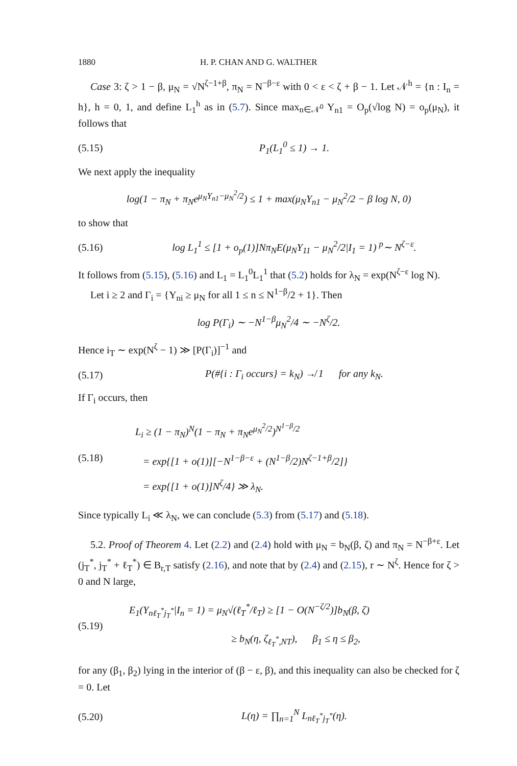1880 H. P. CHAN AND G. WALTHER
Case 3: ζ > 1 − β, μ<sub>N</sub> = √N<sup>ζ−1+β</sup>, π<sub>N</sub> = N<sup>−β−ε</sup> with 0 < ε < ζ + β − 1. Let 𝒩<sup>h</sup> = {n : I<sub>n</sub> = h}, h = 0, 1, and define L<sub>1</sub><sup>h</sup> as in (5.7). Since max<sub>n∈𝒩<sup>0</sup></sub> Y<sub>n1</sub> = O<sub>p</sub>(√log N) = o<sub>p</sub>(μ<sub>N</sub>), it follows that
(5.15) P<sub>1</sub>(L<sub>1</sub><sup>0</sup> ≤ 1) → 1.
We next apply the inequality
log(1 − π<sub>N</sub> + π<sub>N</sub>e<sup>μ<sub>N</sub>Y<sub>n1</sub>−μ<sub>N</sub><sup>2</sup>/2</sup>) ≤ 1 + max(μ<sub>N</sub>Y<sub>n1</sub> − μ<sub>N</sub><sup>2</sup>/2 − β log N, 0)
to show that
(5.16) log L<sub>1</sub><sup>1</sup> ≤ [1 + o<sub>p</sub>(1)]Nπ<sub>N</sub>E(μ<sub>N</sub>Y<sub>11</sub> − μ<sub>N</sub><sup>2</sup>/2|I<sub>1</sub> = 1) <sup>p</sup>∼ N<sup>ζ−ε</sup>.
It follows from (5.15), (5.16) and L<sub>1</sub> = L<sub>1</sub><sup>0</sup>L<sub>1</sub><sup>1</sup> that (5.2) holds for λ<sub>N</sub> = exp(N<sup>ζ−ε</sup> log N).
Let i ≥ 2 and Γ<sub>i</sub> = {Y<sub>ni</sub> ≥ μ<sub>N</sub> for all 1 ≤ n ≤ N<sup>1−β</sup>/2 + 1}. Then
log P(Γ<sub>i</sub>) ∼ −N<sup>1−β</sup>μ<sub>N</sub><sup>2</sup>/4 ∼ −N<sup>ζ</sup>/2.
Hence i<sub>T</sub> ∼ exp(N<sup>ζ</sup> − 1) ≫ [P(Γ<sub>i</sub>)]<sup>−1</sup> and
(5.17) P(#{i : Γ<sub>i</sub> occurs} = k<sub>N</sub>) ↛ 1 for any k<sub>N</sub>.
If Γ<sub>i</sub> occurs, then
(5.18) L<sub>i</sub> ≥ (1 − π<sub>N</sub>)<sup>N</sup>(1 − π<sub>N</sub> + π<sub>N</sub>e<sup>μ<sub>N</sub><sup>2</sup>/2</sup>)<sup>N<sup>1−β</sup>/2</sup>
= exp{[1 + o(1)][−N<sup>1−β−ε</sup> + (N<sup>1−β</sup>/2)N<sup>ζ−1+β</sup>/2]}
= exp{[1 + o(1)]N<sup>ζ</sup>/4} ≫ λ<sub>N</sub>.
Since typically L<sub>i</sub> ≪ λ<sub>N</sub>, we can conclude (5.3) from (5.17) and (5.18).
5.2. Proof of Theorem 4. Let (2.2) and (2.4) hold with μ<sub>N</sub> = b<sub>N</sub>(β, ζ) and π<sub>N</sub> = N<sup>−β+ε</sup>. Let (j<sub>T</sub><sup>*</sup>, j<sub>T</sub><sup>*</sup> + ℓ<sub>T</sub><sup>*</sup>) ∈ B<sub>r,T</sub> satisfy (2.16), and note that by (2.4) and (2.15), r ∼ N<sup>ζ</sup>. Hence for ζ > 0 and N large,
(5.19) E<sub>1</sub>(Y<sub>nℓ<sub>T</sub><sup>*</sup>j<sub>T</sub><sup>*</sup></sub>|I<sub>n</sub> = 1) = μ<sub>N</sub>√(ℓ<sub>T</sub><sup>*</sup>/ℓ<sub>T</sub>) ≥ [1 − O(N<sup>−ζ/2</sup>)]b<sub>N</sub>(β, ζ)
≥ b<sub>N</sub>(η, ζ<sub>ℓ<sub>T</sub><sup>*</sup>,NT</sub>), β<sub>1</sub> ≤ η ≤ β<sub>2</sub>,
for any (β<sub>1</sub>, β<sub>2</sub>) lying in the interior of (β − ε, β), and this inequality can also be checked for ζ = 0. Let
(5.20) L(η) = ∏<sub>n=1</sub><sup>N</sup> L<sub>nℓ<sub>T</sub><sup>*</sup>j<sub>T</sub><sup>*</sup></sub>(η).